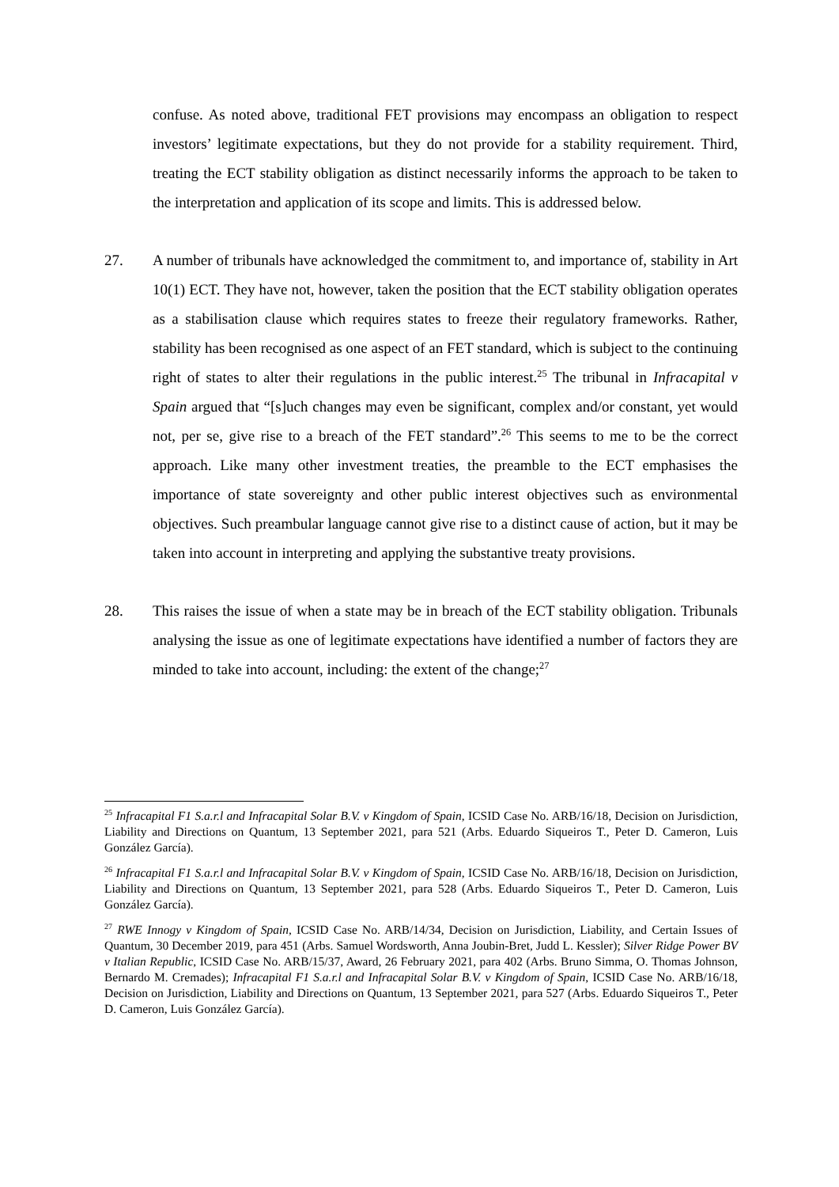confuse. As noted above, traditional FET provisions may encompass an obligation to respect investors’ legitimate expectations, but they do not provide for a stability requirement. Third, treating the ECT stability obligation as distinct necessarily informs the approach to be taken to the interpretation and application of its scope and limits. This is addressed below.
27. A number of tribunals have acknowledged the commitment to, and importance of, stability in Art 10(1) ECT. They have not, however, taken the position that the ECT stability obligation operates as a stabilisation clause which requires states to freeze their regulatory frameworks. Rather, stability has been recognised as one aspect of an FET standard, which is subject to the continuing right of states to alter their regulations in the public interest.<sup>25</sup> The tribunal in Infracapital v Spain argued that “[s]uch changes may even be significant, complex and/or constant, yet would not, per se, give rise to a breach of the FET standard”.<sup>26</sup> This seems to me to be the correct approach. Like many other investment treaties, the preamble to the ECT emphasises the importance of state sovereignty and other public interest objectives such as environmental objectives. Such preambular language cannot give rise to a distinct cause of action, but it may be taken into account in interpreting and applying the substantive treaty provisions.
28. This raises the issue of when a state may be in breach of the ECT stability obligation. Tribunals analysing the issue as one of legitimate expectations have identified a number of factors they are minded to take into account, including: the extent of the change;<sup>27</sup>
<sup>25</sup> Infracapital F1 S.a.r.l and Infracapital Solar B.V. v Kingdom of Spain, ICSID Case No. ARB/16/18, Decision on Jurisdiction, Liability and Directions on Quantum, 13 September 2021, para 521 (Arbs. Eduardo Siqueiros T., Peter D. Cameron, Luis González García).
<sup>26</sup> Infracapital F1 S.a.r.l and Infracapital Solar B.V. v Kingdom of Spain, ICSID Case No. ARB/16/18, Decision on Jurisdiction, Liability and Directions on Quantum, 13 September 2021, para 528 (Arbs. Eduardo Siqueiros T., Peter D. Cameron, Luis González García).
<sup>27</sup> RWE Innogy v Kingdom of Spain, ICSID Case No. ARB/14/34, Decision on Jurisdiction, Liability, and Certain Issues of Quantum, 30 December 2019, para 451 (Arbs. Samuel Wordsworth, Anna Joubin-Bret, Judd L. Kessler); Silver Ridge Power BV v Italian Republic, ICSID Case No. ARB/15/37, Award, 26 February 2021, para 402 (Arbs. Bruno Simma, O. Thomas Johnson, Bernardo M. Cremades); Infracapital F1 S.a.r.l and Infracapital Solar B.V. v Kingdom of Spain, ICSID Case No. ARB/16/18, Decision on Jurisdiction, Liability and Directions on Quantum, 13 September 2021, para 527 (Arbs. Eduardo Siqueiros T., Peter D. Cameron, Luis González García).